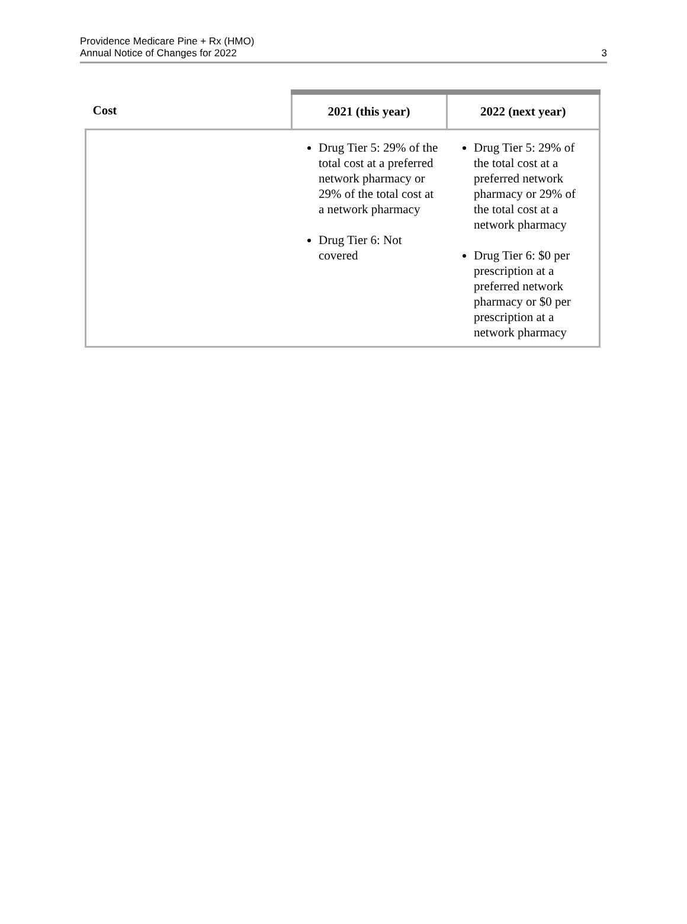Providence Medicare Pine + Rx (HMO)
Annual Notice of Changes for 2022
3
| Cost | 2021 (this year) | 2022 (next year) |
| --- | --- | --- |
| | Drug Tier 5: 29% of the total cost at a preferred network pharmacy or 29% of the total cost at a network pharmacy Drug Tier 6: Not covered | Drug Tier 5: 29% of the total cost at a preferred network pharmacy or 29% of the total cost at a network pharmacy Drug Tier 6: $0 per prescription at a preferred network pharmacy or $0 per prescription at a network pharmacy |